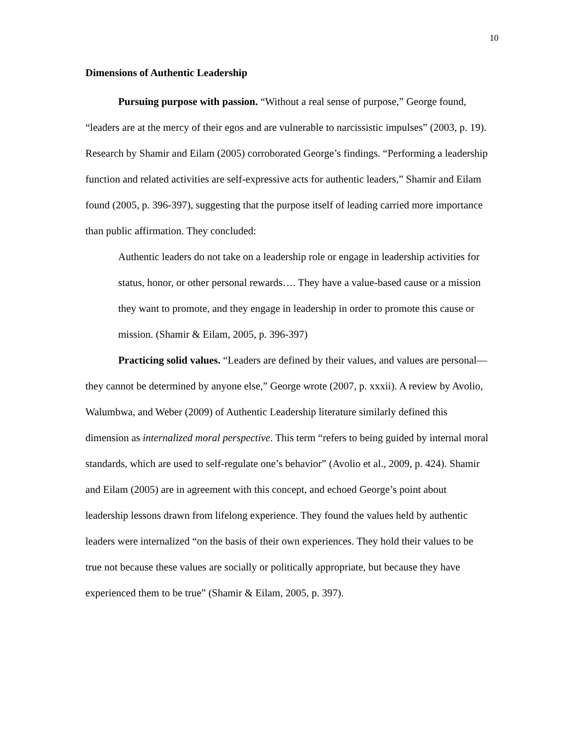10
Dimensions of Authentic Leadership
Pursuing purpose with passion. “Without a real sense of purpose,” George found, “leaders are at the mercy of their egos and are vulnerable to narcissistic impulses” (2003, p. 19). Research by Shamir and Eilam (2005) corroborated George’s findings. “Performing a leadership function and related activities are self-expressive acts for authentic leaders,” Shamir and Eilam found (2005, p. 396-397), suggesting that the purpose itself of leading carried more importance than public affirmation. They concluded:
Authentic leaders do not take on a leadership role or engage in leadership activities for status, honor, or other personal rewards…. They have a value-based cause or a mission they want to promote, and they engage in leadership in order to promote this cause or mission. (Shamir & Eilam, 2005, p. 396-397)
Practicing solid values. “Leaders are defined by their values, and values are personal—they cannot be determined by anyone else,” George wrote (2007, p. xxxii). A review by Avolio, Walumbwa, and Weber (2009) of Authentic Leadership literature similarly defined this dimension as internalized moral perspective. This term “refers to being guided by internal moral standards, which are used to self-regulate one’s behavior” (Avolio et al., 2009, p. 424). Shamir and Eilam (2005) are in agreement with this concept, and echoed George’s point about leadership lessons drawn from lifelong experience. They found the values held by authentic leaders were internalized “on the basis of their own experiences. They hold their values to be true not because these values are socially or politically appropriate, but because they have experienced them to be true” (Shamir & Eilam, 2005, p. 397).